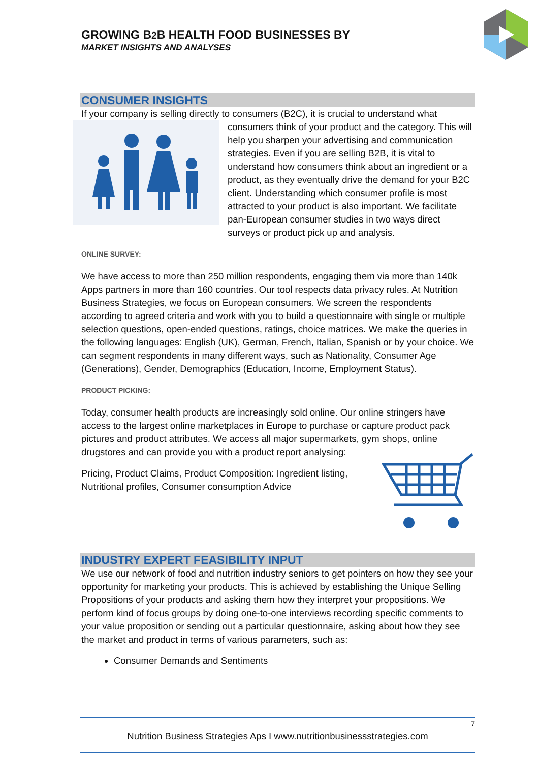GROWING B2 B HEALTH FOOD BUSINESSES BY
MARKET INSIGHTS AND ANALYSES
CONSUMER INSIGHTS
If your company is selling directly to consumers (B2C), it is crucial to understand what
consumers think of your product and the category. This will help you sharpen your advertising and communication strategies. Even if you are selling B2B, it is vital to understand how consumers think about an ingredient or a product, as they eventually drive the demand for your B2C client. Understanding which consumer profile is most attracted to your product is also important. We facilitate pan-European consumer studies in two ways direct surveys or product pick up and analysis.
ONLINE SURVEY:
We have access to more than 250 million respondents, engaging them via more than 140k Apps partners in more than 160 countries. Our tool respects data privacy rules. At Nutrition Business Strategies, we focus on European consumers. We screen the respondents according to agreed criteria and work with you to build a questionnaire with single or multiple selection questions, open-ended questions, ratings, choice matrices. We make the queries in the following languages: English (UK), German, French, Italian, Spanish or by your choice. We can segment respondents in many different ways, such as Nationality, Consumer Age (Generations), Gender, Demographics (Education, Income, Employment Status).
PRODUCT PICKING:
Today, consumer health products are increasingly sold online. Our online stringers have access to the largest online marketplaces in Europe to purchase or capture product pack pictures and product attributes. We access all major supermarkets, gym shops, online drugstores and can provide you with a product report analysing:
Pricing, Product Claims, Product Composition: Ingredient listing, Nutritional profiles, Consumer consumption Advice
INDUSTRY EXPERT FEASIBILITY INPUT
We use our network of food and nutrition industry seniors to get pointers on how they see your opportunity for marketing your products. This is achieved by establishing the Unique Selling Propositions of your products and asking them how they interpret your propositions. We perform kind of focus groups by doing one-to-one interviews recording specific comments to your value proposition or sending out a particular questionnaire, asking about how they see the market and product in terms of various parameters, such as:
Consumer Demands and Sentiments
7
Nutrition Business Strategies Aps I www.nutritionbusinessstrategies.com